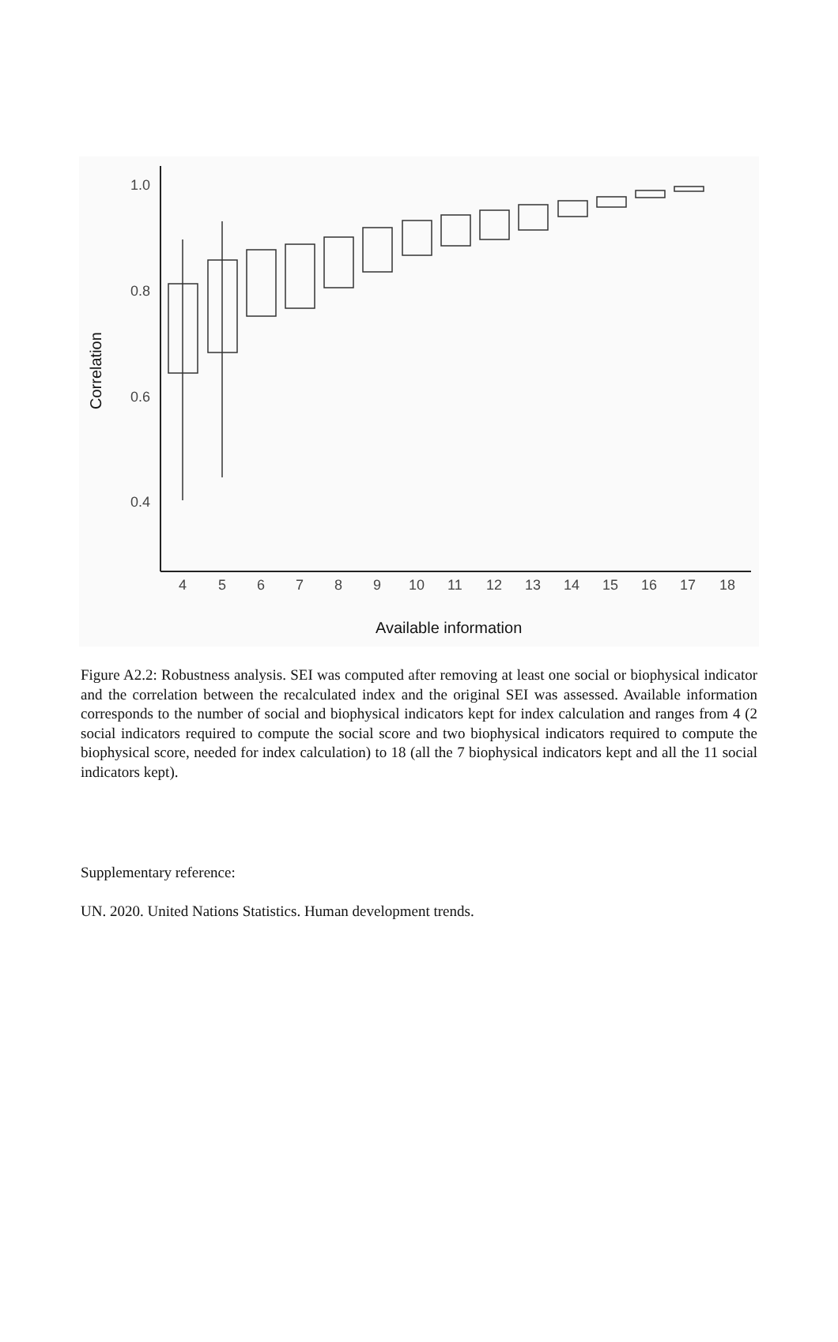1.0
0.8
0.6
0.4
Correlation
4
5
6
7
8
9
10
11
12
13
14
15
16
17
18
Available information
Figure A2.2: Robustness analysis. SEI was computed after removing at least one social or biophysical indicator and the correlation between the recalculated index and the original SEI was assessed. Available information corresponds to the number of social and biophysical indicators kept for index calculation and ranges from 4 (2 social indicators required to compute the social score and two biophysical indicators required to compute the biophysical score, needed for index calculation) to 18 (all the 7 biophysical indicators kept and all the 11 social indicators kept).
Supplementary reference:
UN. 2020. United Nations Statistics. Human development trends.